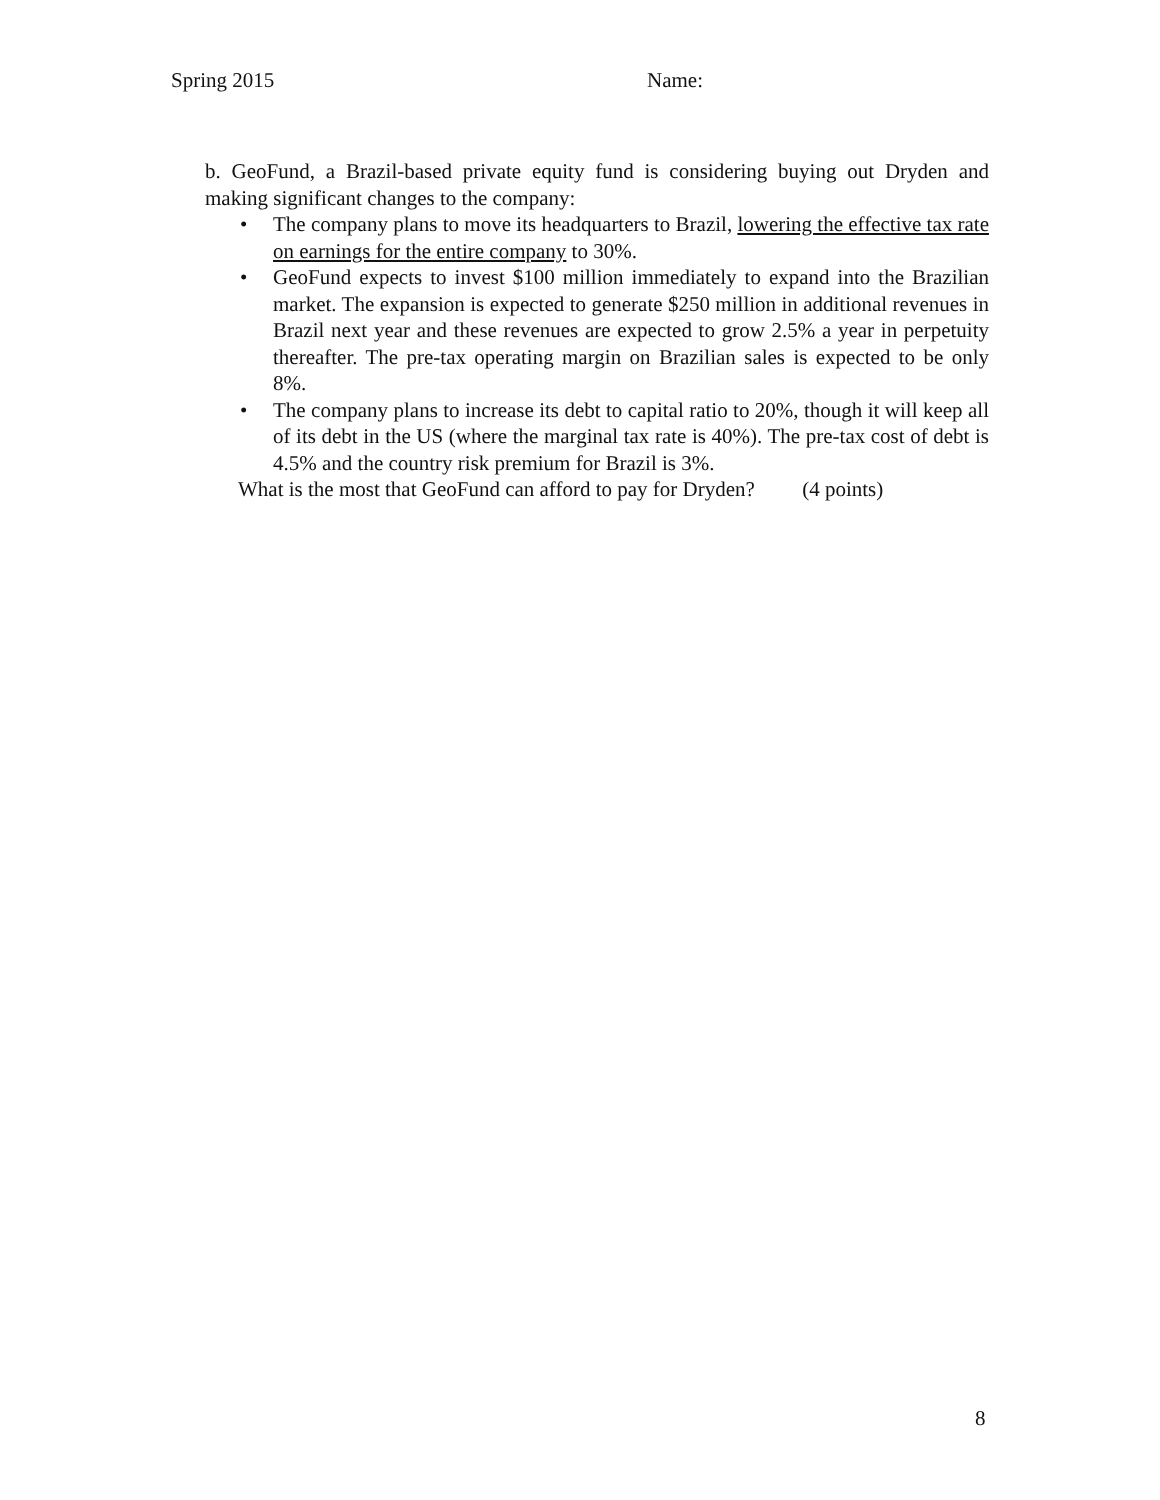Spring 2015 Name:
b. GeoFund, a Brazil-based private equity fund is considering buying out Dryden and making significant changes to the company:
• The company plans to move its headquarters to Brazil, lowering the effective tax rate on earnings for the entire company to 30%.
• GeoFund expects to invest $100 million immediately to expand into the Brazilian market. The expansion is expected to generate $250 million in additional revenues in Brazil next year and these revenues are expected to grow 2.5% a year in perpetuity thereafter. The pre-tax operating margin on Brazilian sales is expected to be only 8%.
• The company plans to increase its debt to capital ratio to 20%, though it will keep all of its debt in the US (where the marginal tax rate is 40%). The pre-tax cost of debt is 4.5% and the country risk premium for Brazil is 3%.
What is the most that GeoFund can afford to pay for Dryden? (4 points)
8